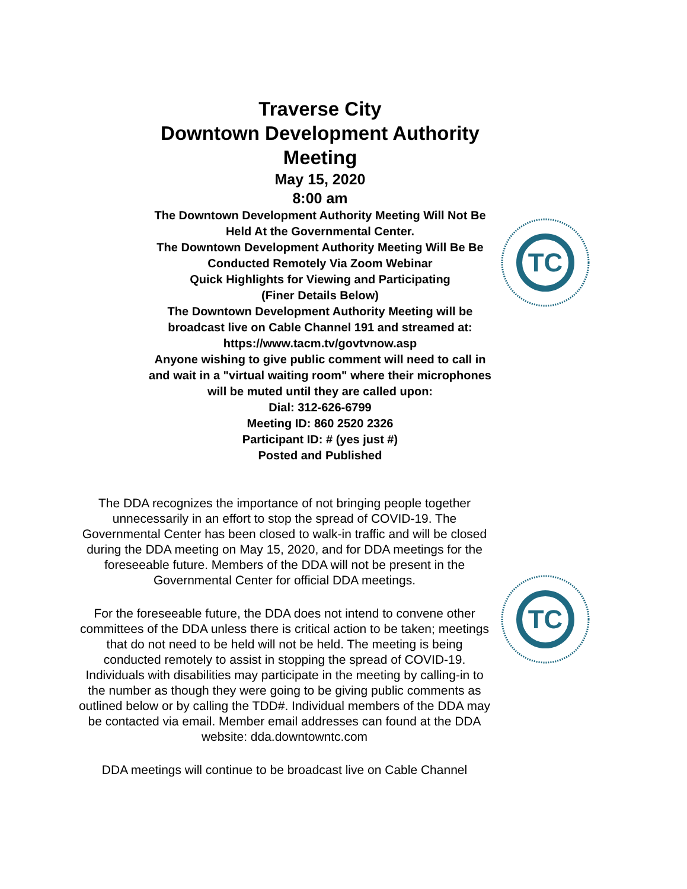Traverse City
Downtown Development Authority
Meeting
May 15, 2020
8:00 am
The Downtown Development Authority Meeting Will Not Be Held At the Governmental Center.
The Downtown Development Authority Meeting Will Be Be Conducted Remotely Via Zoom Webinar
Quick Highlights for Viewing and Participating
(Finer Details Below)
The Downtown Development Authority Meeting will be broadcast live on Cable Channel 191 and streamed at: https://www.tacm.tv/govtvnow.asp
Anyone wishing to give public comment will need to call in and wait in a "virtual waiting room" where their microphones will be muted until they are called upon:
Dial: 312-626-6799
Meeting ID: 860 2520 2326
Participant ID: # (yes just #)
Posted and Published
TC
TC
The DDA recognizes the importance of not bringing people together unnecessarily in an effort to stop the spread of COVID-19. The Governmental Center has been closed to walk-in traffic and will be closed during the DDA meeting on May 15, 2020, and for DDA meetings for the foreseeable future. Members of the DDA will not be present in the Governmental Center for official DDA meetings.
For the foreseeable future, the DDA does not intend to convene other committees of the DDA unless there is critical action to be taken; meetings that do not need to be held will not be held. The meeting is being conducted remotely to assist in stopping the spread of COVID-19. Individuals with disabilities may participate in the meeting by calling-in to the number as though they were going to be giving public comments as outlined below or by calling the TDD#. Individual members of the DDA may be contacted via email. Member email addresses can found at the DDA website: dda.downtowntc.com
DDA meetings will continue to be broadcast live on Cable Channel